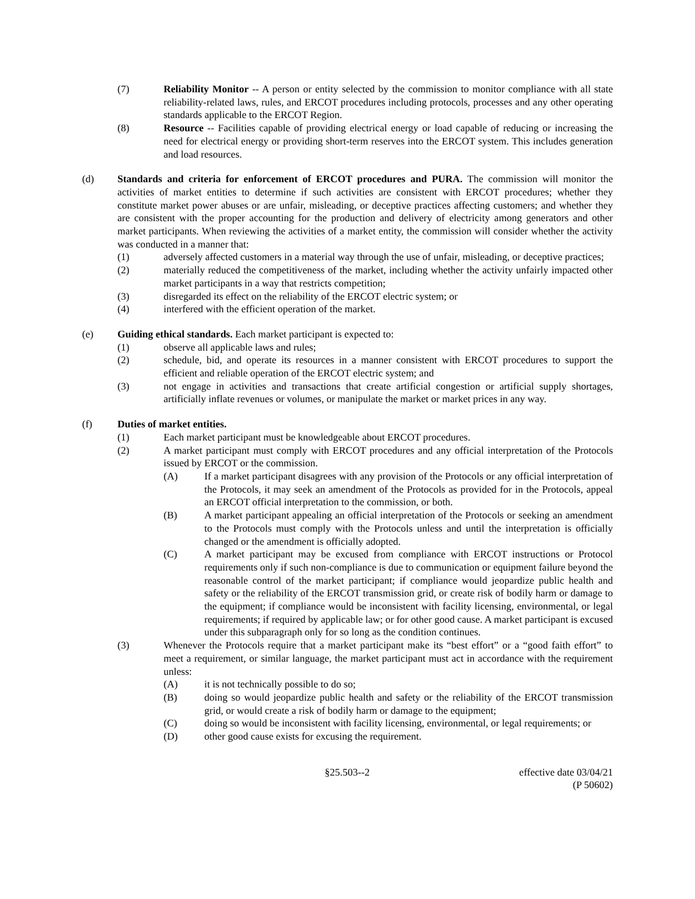(7) Reliability Monitor -- A person or entity selected by the commission to monitor compliance with all state reliability-related laws, rules, and ERCOT procedures including protocols, processes and any other operating standards applicable to the ERCOT Region.
(8) Resource -- Facilities capable of providing electrical energy or load capable of reducing or increasing the need for electrical energy or providing short-term reserves into the ERCOT system. This includes generation and load resources.
(d) Standards and criteria for enforcement of ERCOT procedures and PURA. The commission will monitor the activities of market entities to determine if such activities are consistent with ERCOT procedures; whether they constitute market power abuses or are unfair, misleading, or deceptive practices affecting customers; and whether they are consistent with the proper accounting for the production and delivery of electricity among generators and other market participants. When reviewing the activities of a market entity, the commission will consider whether the activity was conducted in a manner that:
(1) adversely affected customers in a material way through the use of unfair, misleading, or deceptive practices;
(2) materially reduced the competitiveness of the market, including whether the activity unfairly impacted other market participants in a way that restricts competition;
(3) disregarded its effect on the reliability of the ERCOT electric system; or
(4) interfered with the efficient operation of the market.
(e) Guiding ethical standards. Each market participant is expected to:
(1) observe all applicable laws and rules;
(2) schedule, bid, and operate its resources in a manner consistent with ERCOT procedures to support the efficient and reliable operation of the ERCOT electric system; and
(3) not engage in activities and transactions that create artificial congestion or artificial supply shortages, artificially inflate revenues or volumes, or manipulate the market or market prices in any way.
(f) Duties of market entities.
(1) Each market participant must be knowledgeable about ERCOT procedures.
(2) A market participant must comply with ERCOT procedures and any official interpretation of the Protocols issued by ERCOT or the commission.
(A) If a market participant disagrees with any provision of the Protocols or any official interpretation of the Protocols, it may seek an amendment of the Protocols as provided for in the Protocols, appeal an ERCOT official interpretation to the commission, or both.
(B) A market participant appealing an official interpretation of the Protocols or seeking an amendment to the Protocols must comply with the Protocols unless and until the interpretation is officially changed or the amendment is officially adopted.
(C) A market participant may be excused from compliance with ERCOT instructions or Protocol requirements only if such non-compliance is due to communication or equipment failure beyond the reasonable control of the market participant; if compliance would jeopardize public health and safety or the reliability of the ERCOT transmission grid, or create risk of bodily harm or damage to the equipment; if compliance would be inconsistent with facility licensing, environmental, or legal requirements; if required by applicable law; or for other good cause. A market participant is excused under this subparagraph only for so long as the condition continues.
(3) Whenever the Protocols require that a market participant make its “best effort” or a “good faith effort” to meet a requirement, or similar language, the market participant must act in accordance with the requirement unless:
(A) it is not technically possible to do so;
(B) doing so would jeopardize public health and safety or the reliability of the ERCOT transmission grid, or would create a risk of bodily harm or damage to the equipment;
(C) doing so would be inconsistent with facility licensing, environmental, or legal requirements; or
(D) other good cause exists for excusing the requirement.
§25.503--2 effective date 03/04/21
(P 50602)